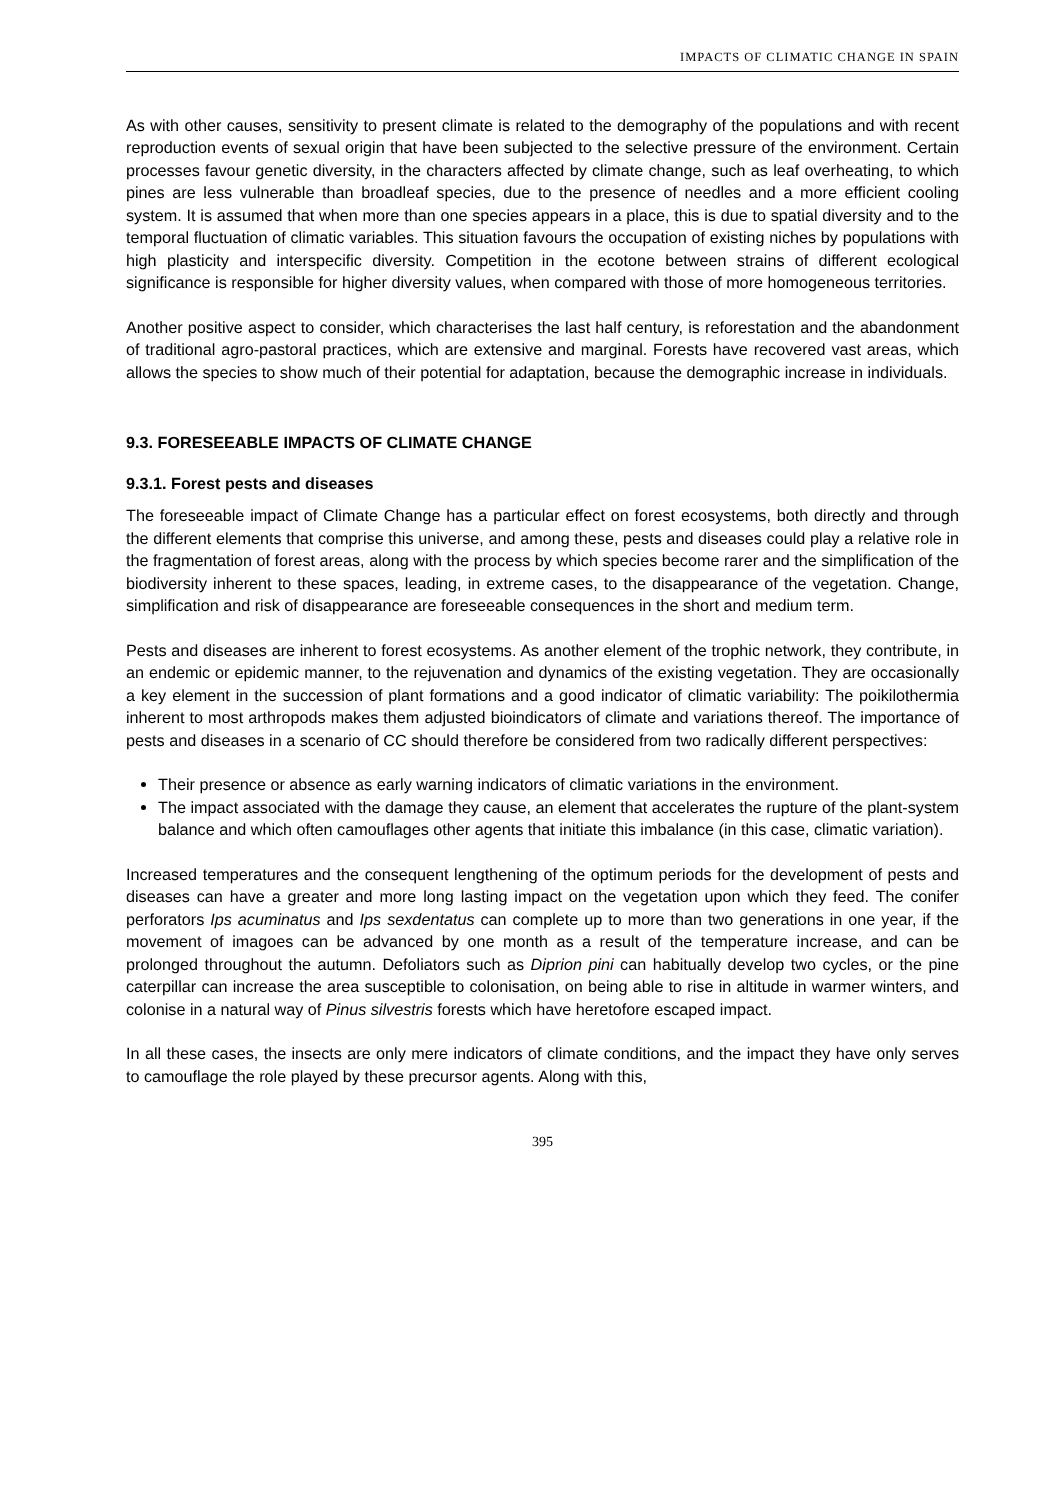IMPACTS OF CLIMATIC CHANGE IN SPAIN
As with other causes, sensitivity to present climate is related to the demography of the populations and with recent reproduction events of sexual origin that have been subjected to the selective pressure of the environment. Certain processes favour genetic diversity, in the characters affected by climate change, such as leaf overheating, to which pines are less vulnerable than broadleaf species, due to the presence of needles and a more efficient cooling system. It is assumed that when more than one species appears in a place, this is due to spatial diversity and to the temporal fluctuation of climatic variables. This situation favours the occupation of existing niches by populations with high plasticity and interspecific diversity. Competition in the ecotone between strains of different ecological significance is responsible for higher diversity values, when compared with those of more homogeneous territories.
Another positive aspect to consider, which characterises the last half century, is reforestation and the abandonment of traditional agro-pastoral practices, which are extensive and marginal. Forests have recovered vast areas, which allows the species to show much of their potential for adaptation, because the demographic increase in individuals.
9.3. FORESEEABLE IMPACTS OF CLIMATE CHANGE
9.3.1. Forest pests and diseases
The foreseeable impact of Climate Change has a particular effect on forest ecosystems, both directly and through the different elements that comprise this universe, and among these, pests and diseases could play a relative role in the fragmentation of forest areas, along with the process by which species become rarer and the simplification of the biodiversity inherent to these spaces, leading, in extreme cases, to the disappearance of the vegetation. Change, simplification and risk of disappearance are foreseeable consequences in the short and medium term.
Pests and diseases are inherent to forest ecosystems. As another element of the trophic network, they contribute, in an endemic or epidemic manner, to the rejuvenation and dynamics of the existing vegetation. They are occasionally a key element in the succession of plant formations and a good indicator of climatic variability: The poikilothermia inherent to most arthropods makes them adjusted bioindicators of climate and variations thereof. The importance of pests and diseases in a scenario of CC should therefore be considered from two radically different perspectives:
Their presence or absence as early warning indicators of climatic variations in the environment.
The impact associated with the damage they cause, an element that accelerates the rupture of the plant-system balance and which often camouflages other agents that initiate this imbalance (in this case, climatic variation).
Increased temperatures and the consequent lengthening of the optimum periods for the development of pests and diseases can have a greater and more long lasting impact on the vegetation upon which they feed. The conifer perforators Ips acuminatus and Ips sexdentatus can complete up to more than two generations in one year, if the movement of imagoes can be advanced by one month as a result of the temperature increase, and can be prolonged throughout the autumn. Defoliators such as Diprion pini can habitually develop two cycles, or the pine caterpillar can increase the area susceptible to colonisation, on being able to rise in altitude in warmer winters, and colonise in a natural way of Pinus silvestris forests which have heretofore escaped impact.
In all these cases, the insects are only mere indicators of climate conditions, and the impact they have only serves to camouflage the role played by these precursor agents. Along with this,
395